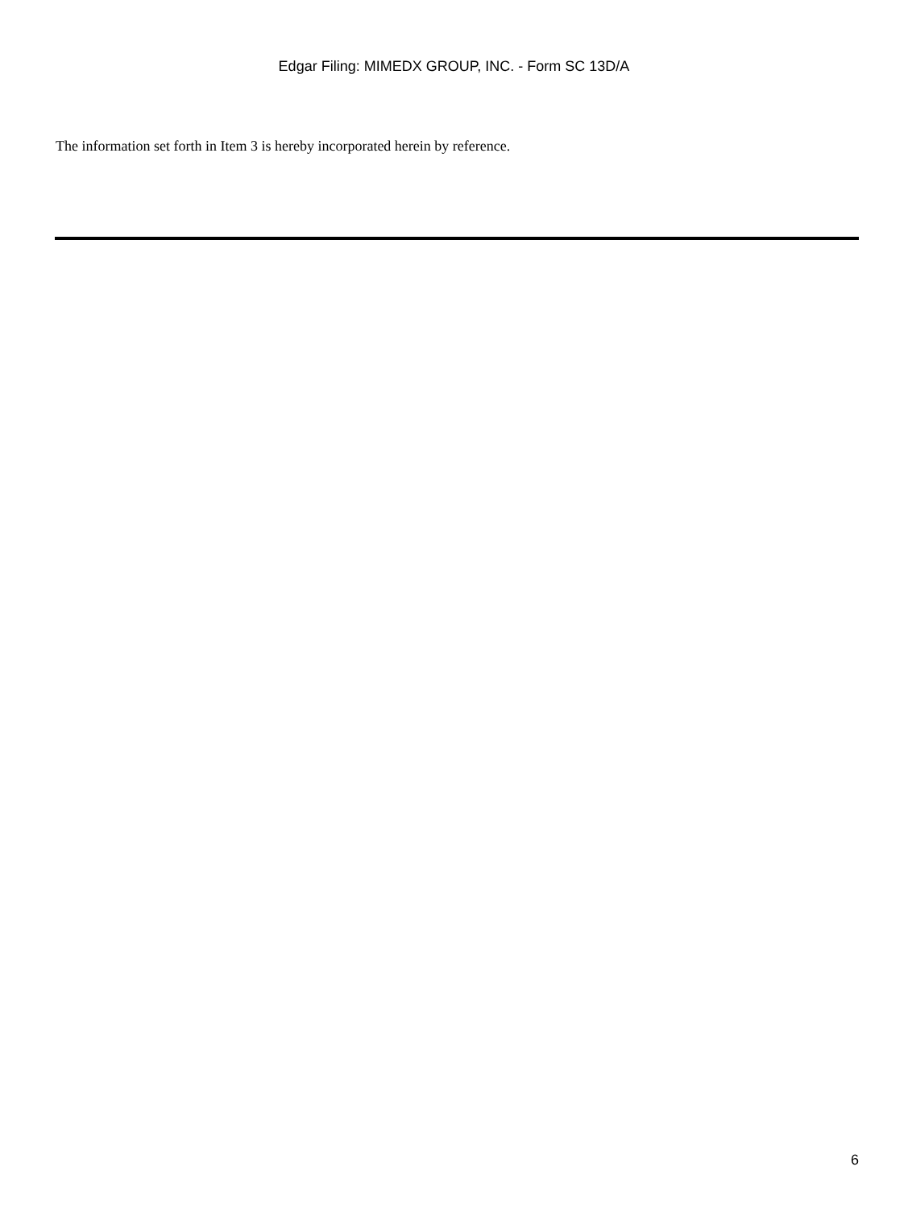Edgar Filing: MIMEDX GROUP, INC. - Form SC 13D/A
The information set forth in Item 3 is hereby incorporated herein by reference.
6